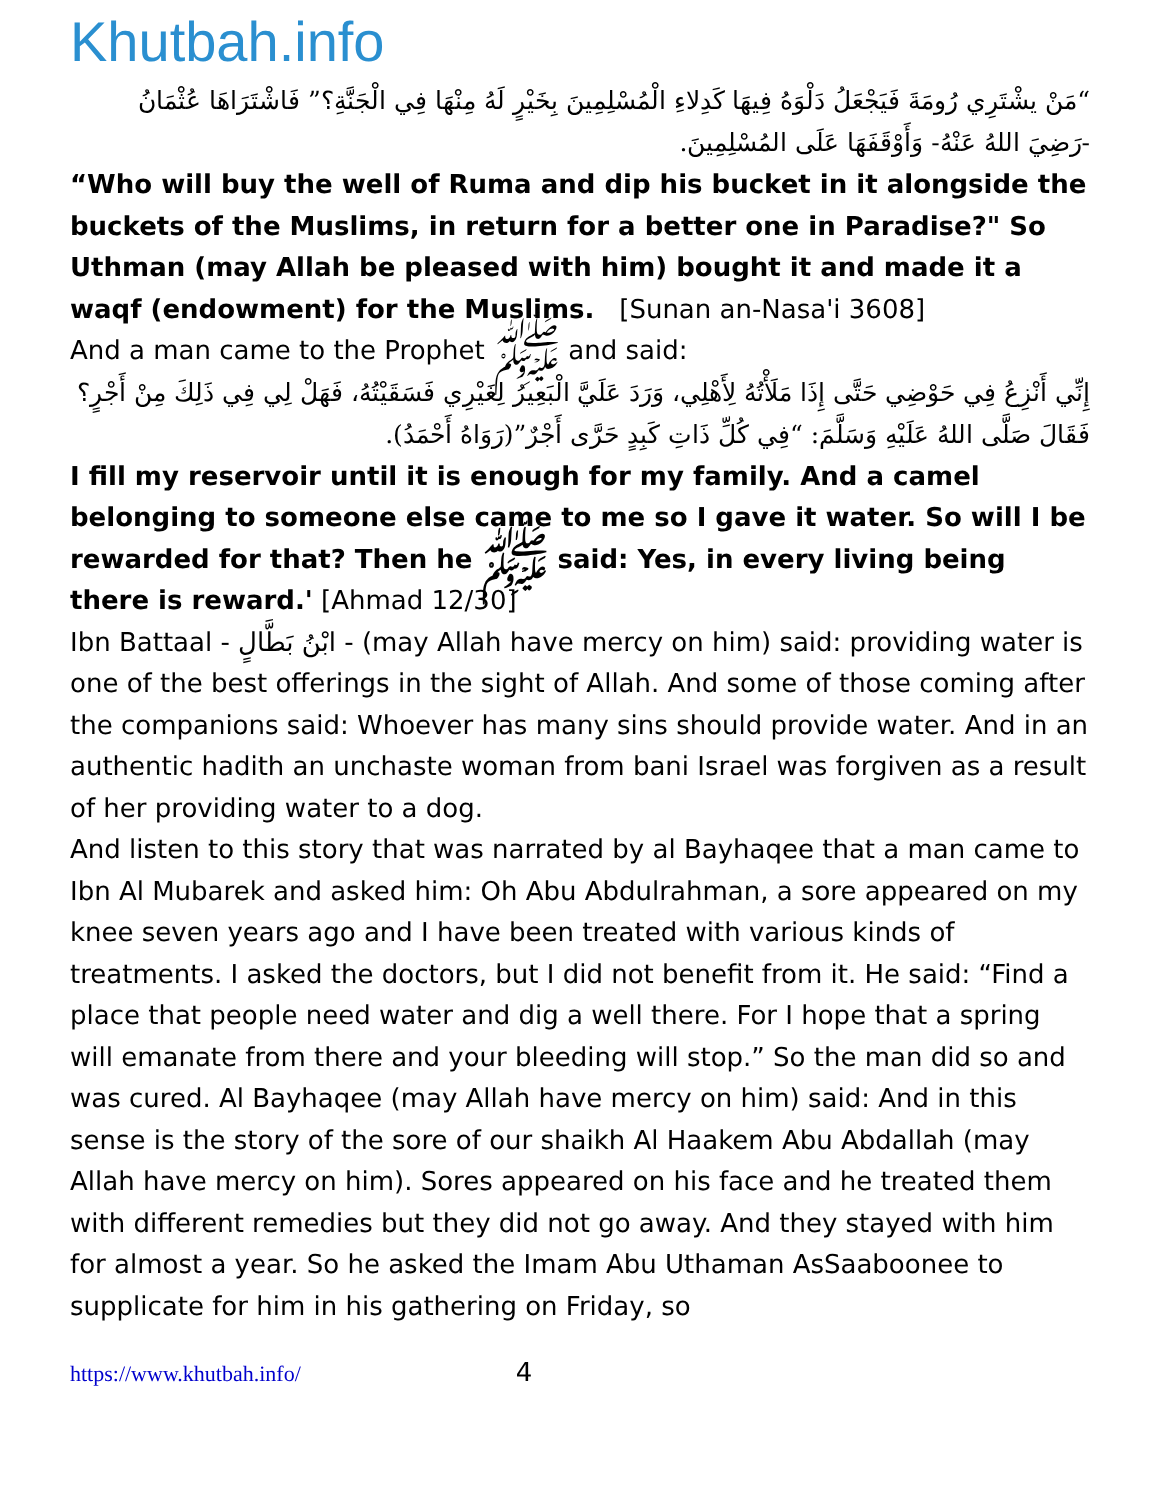Khutbah.info
“مَنْ يشْتَرِي رُومَةَ فَيَجْعَلُ دَلْوَهُ فِيهَا كَدِلاءِ الْمُسْلِمِينَ بِخَيْرٍ لَهُ مِنْهَا فِي الْجَنَّةِ؟” فَاشْتَرَاهَا عُثْمَانُ -رَضِيَ اللهُ عَنْهُ- وَأَوْقَفَهَا عَلَى المُسْلِمِينَ.
“Who will buy the well of Ruma and dip his bucket in it alongside the buckets of the Muslims, in return for a better one in Paradise?" So Uthman (may Allah be pleased with him) bought it and made it a waqf (endowment) for the Muslims. [Sunan an-Nasa'i 3608]
And a man came to the Prophet ﷺ and said:
إِنِّي أَنْزِعُ فِي حَوْضِي حَتَّى إِذَا مَلَأْتُهُ لِأَهْلِي، وَرَدَ عَلَيَّ الْبَعِيرُ لِغَيْرِي فَسَقَيْتُهُ، فَهَلْ لِي فِي ذَلِكَ مِنْ أَجْرٍ؟ فَقَالَ صَلَّى اللهُ عَلَيْهِ وَسَلَّمَ: “فِي كُلِّ ذَاتِ كَبِدٍ حَرَّى أَجْرٌ”(رَوَاهُ أَحْمَدُ).
I fill my reservoir until it is enough for my family. And a camel belonging to someone else came to me so I gave it water. So will I be rewarded for that? Then he ﷺ said: Yes, in every living being there is reward.' [Ahmad 12/30]
Ibn Battaal - ابْنُ بَطَّالٍ - (may Allah have mercy on him) said: providing water is one of the best offerings in the sight of Allah. And some of those coming after the companions said: Whoever has many sins should provide water. And in an authentic hadith an unchaste woman from bani Israel was forgiven as a result of her providing water to a dog.
And listen to this story that was narrated by al Bayhaqee that a man came to Ibn Al Mubarek and asked him: Oh Abu Abdulrahman, a sore appeared on my knee seven years ago and I have been treated with various kinds of treatments. I asked the doctors, but I did not benefit from it. He said: “Find a place that people need water and dig a well there. For I hope that a spring will emanate from there and your bleeding will stop.” So the man did so and was cured. Al Bayhaqee (may Allah have mercy on him) said: And in this sense is the story of the sore of our shaikh Al Haakem Abu Abdallah (may Allah have mercy on him). Sores appeared on his face and he treated them with different remedies but they did not go away. And they stayed with him for almost a year. So he asked the Imam Abu Uthaman AsSaaboonee to supplicate for him in his gathering on Friday, so
https://www.khutbah.info/ 4